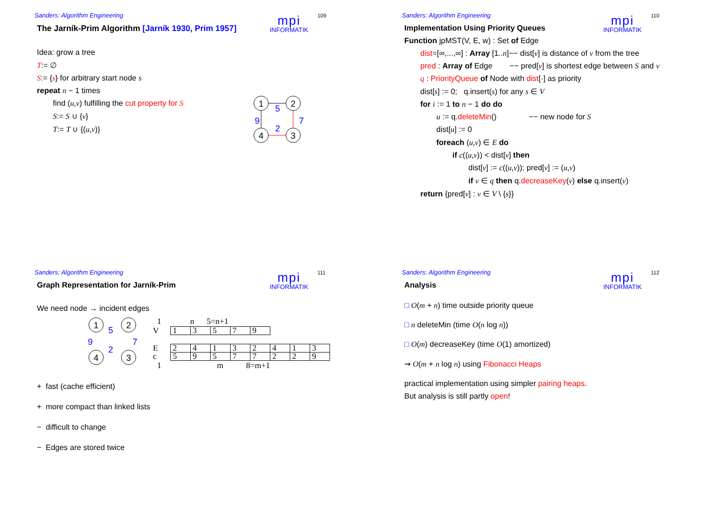Sanders: Algorithm Engineering
mpi
INFORMATIK
109
The Jarník-Prim Algorithm [Jarník 1930, Prim 1957]
Idea: grow a tree
T:= ∅
S:= {s} for arbitrary start node s
1
2
4
3
5
9
7
2
repeat n − 1 times
find (u,v) fulfilling the cut property for S
S:= S ∪ {v}
T:= T ∪ {(u,v)}
Sanders: Algorithm Engineering
mpi
INFORMATIK
110
Implementation Using Priority Queues
Function jpMST(V, E, w) : Set of Edge
dist=[∞,...,∞] : Array [1..n]−− dist[v] is distance of v from the tree
pred : Array of Edge −− pred[v] is shortest edge between S and v
q : PriorityQueue of Node with dist[·] as priority
dist[s] := 0; q.insert(s) for any s ∈ V
for i := 1 to n − 1 do do
u := q.deleteMin() −− new node for S
dist[u] := 0
foreach (u,v) ∈ E do
if c((u,v)) < dist[v] then
dist[v] := c((u,v)); pred[v] := (u,v)
if v ∈ q then q.decreaseKey(v) else q.insert(v)
return {pred[v] : v ∈ V \ {s}}
Sanders: Algorithm Engineering
mpi
INFORMATIK
111
Graph Representation for Jarník-Prim
We need node → incident edges
1
2
4
3
5
9
7
2
1 n 5=n+1
| V | 1 | 3 | 5 | 7 | 9 |
| E | 2 | 4 | 1 | 3 | 2 | 4 | 1 | 3 |
| c | 5 | 9 | 5 | 7 | 7 | 2 | 2 | 9 |
1 m 8=m+1
+ fast (cache efficient)
+ more compact than linked lists
− difficult to change
− Edges are stored twice
Sanders: Algorithm Engineering
mpi
INFORMATIK
112
Analysis
□ O(m + n) time outside priority queue
□ n deleteMin (time O(n log n))
□ O(m) decreaseKey (time O(1) amortized)
⇝ O(m + n log n) using Fibonacci Heaps
practical implementation using simpler pairing heaps.
But analysis is still partly open!